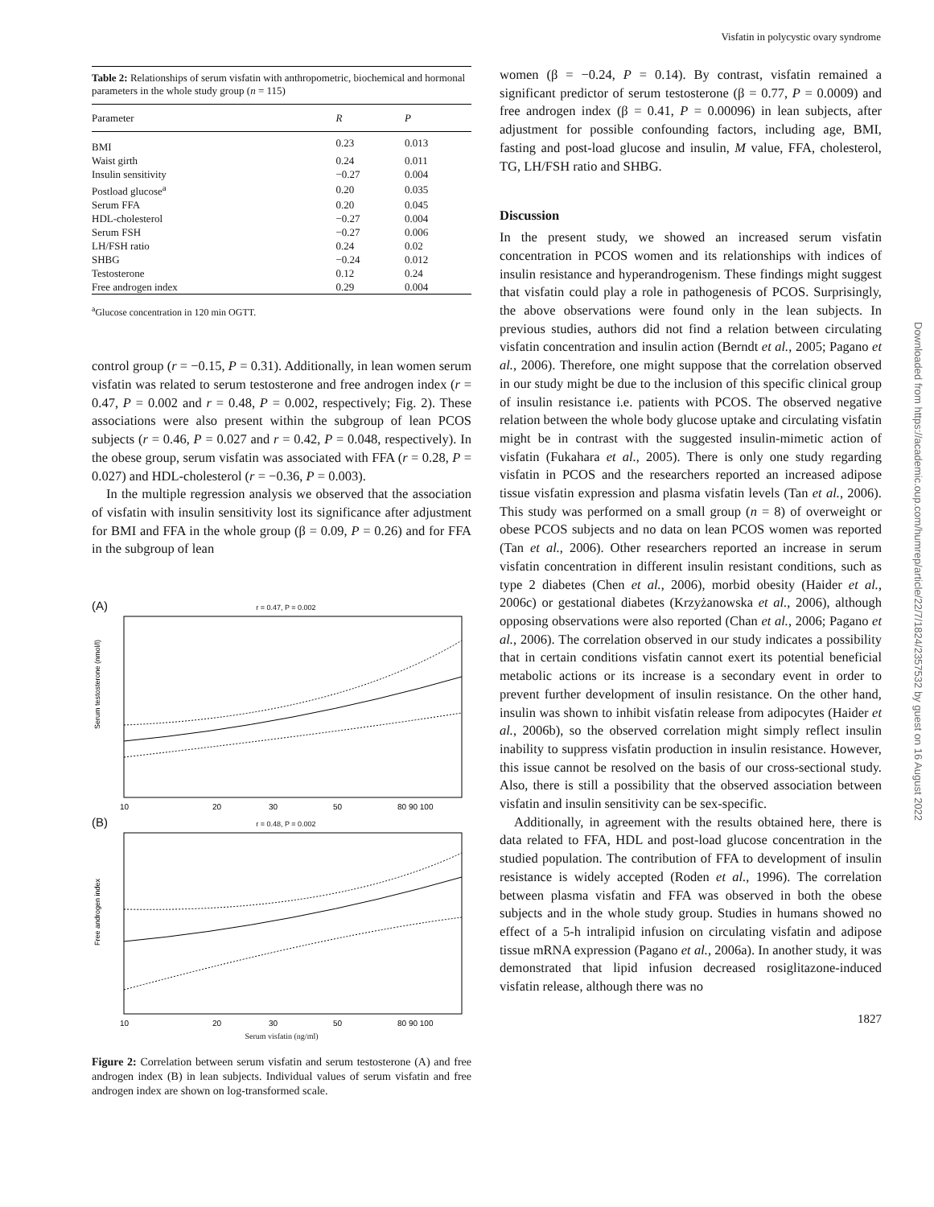Visfatin in polycystic ovary syndrome
Table 2: Relationships of serum visfatin with anthropometric, biochemical and hormonal parameters in the whole study group (n = 115)
| Parameter | R | P |
| --- | --- | --- |
| BMI | 0.23 | 0.013 |
| Waist girth | 0.24 | 0.011 |
| Insulin sensitivity | −0.27 | 0.004 |
| Postload glucose<sup>a</sup> | 0.20 | 0.035 |
| Serum FFA | 0.20 | 0.045 |
| HDL-cholesterol | −0.27 | 0.004 |
| Serum FSH | −0.27 | 0.006 |
| LH/FSH ratio | 0.24 | 0.02 |
| SHBG | −0.24 | 0.012 |
| Testosterone | 0.12 | 0.24 |
| Free androgen index | 0.29 | 0.004 |
<sup>a</sup> Glucose concentration in 120 min OGTT.
control group (r = −0.15, P = 0.31). Additionally, in lean women serum visfatin was related to serum testosterone and free androgen index (r = 0.47, P = 0.002 and r = 0.48, P = 0.002, respectively; Fig. 2). These associations were also present within the subgroup of lean PCOS subjects (r = 0.46, P = 0.027 and r = 0.42, P = 0.048, respectively). In the obese group, serum visfatin was associated with FFA (r = 0.28, P = 0.027) and HDL-cholesterol (r = −0.36, P = 0.003).
In the multiple regression analysis we observed that the association of visfatin with insulin sensitivity lost its significance after adjustment for BMI and FFA in the whole group (β = 0.09, P = 0.26) and for FFA in the subgroup of lean
(A) r = 0.47, P = 0.002
Serum testosterone (nmol/l)
10
20
30
50
80 90 100
(B) r = 0.48, P = 0.002
Free androgen index
10
20
30
50
80 90 100
Serum visfatin (ng/ml)
Figure 2: Correlation between serum visfatin and serum testosterone (A) and free androgen index (B) in lean subjects. Individual values of serum visfatin and free androgen index are shown on log-transformed scale.
women (β = −0.24, P = 0.14). By contrast, visfatin remained a significant predictor of serum testosterone (β = 0.77, P = 0.0009) and free androgen index (β = 0.41, P = 0.00096) in lean subjects, after adjustment for possible confounding factors, including age, BMI, fasting and post-load glucose and insulin, M value, FFA, cholesterol, TG, LH/FSH ratio and SHBG.
Discussion
In the present study, we showed an increased serum visfatin concentration in PCOS women and its relationships with indices of insulin resistance and hyperandrogenism. These findings might suggest that visfatin could play a role in pathogenesis of PCOS. Surprisingly, the above observations were found only in the lean subjects. In previous studies, authors did not find a relation between circulating visfatin concentration and insulin action (Berndt et al., 2005; Pagano et al., 2006). Therefore, one might suppose that the correlation observed in our study might be due to the inclusion of this specific clinical group of insulin resistance i.e. patients with PCOS. The observed negative relation between the whole body glucose uptake and circulating visfatin might be in contrast with the suggested insulin-mimetic action of visfatin (Fukahara et al., 2005). There is only one study regarding visfatin in PCOS and the researchers reported an increased adipose tissue visfatin expression and plasma visfatin levels (Tan et al., 2006). This study was performed on a small group (n = 8) of overweight or obese PCOS subjects and no data on lean PCOS women was reported (Tan et al., 2006). Other researchers reported an increase in serum visfatin concentration in different insulin resistant conditions, such as type 2 diabetes (Chen et al., 2006), morbid obesity (Haider et al., 2006c) or gestational diabetes (Krzyżanowska et al., 2006), although opposing observations were also reported (Chan et al., 2006; Pagano et al., 2006). The correlation observed in our study indicates a possibility that in certain conditions visfatin cannot exert its potential beneficial metabolic actions or its increase is a secondary event in order to prevent further development of insulin resistance. On the other hand, insulin was shown to inhibit visfatin release from adipocytes (Haider et al., 2006b), so the observed correlation might simply reflect insulin inability to suppress visfatin production in insulin resistance. However, this issue cannot be resolved on the basis of our cross-sectional study. Also, there is still a possibility that the observed association between visfatin and insulin sensitivity can be sex-specific.
Additionally, in agreement with the results obtained here, there is data related to FFA, HDL and post-load glucose concentration in the studied population. The contribution of FFA to development of insulin resistance is widely accepted (Roden et al., 1996). The correlation between plasma visfatin and FFA was observed in both the obese subjects and in the whole study group. Studies in humans showed no effect of a 5-h intralipid infusion on circulating visfatin and adipose tissue mRNA expression (Pagano et al., 2006a). In another study, it was demonstrated that lipid infusion decreased rosiglitazone-induced visfatin release, although there was no
1827
Downloaded from https://academic.oup.com/humrep/article/22/7/1824/2357532 by guest on 16 August 2022